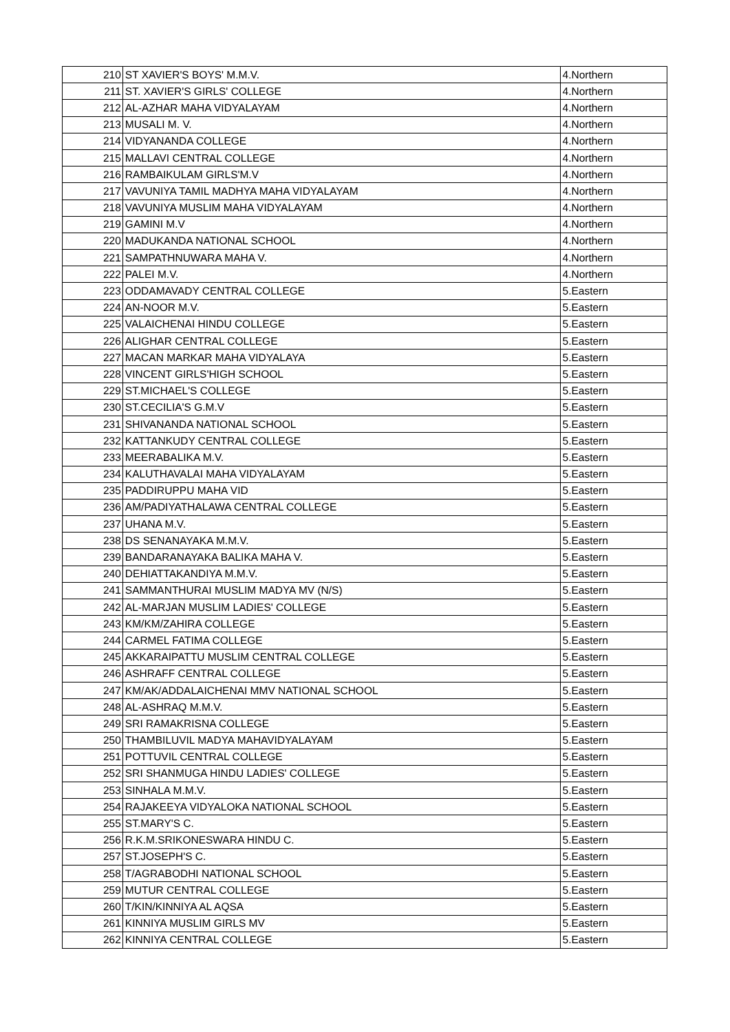| 210 | ST XAVIER'S BOYS' M.M.V. | 4.Northern |
| 211 | ST. XAVIER'S GIRLS' COLLEGE | 4.Northern |
| 212 | AL-AZHAR MAHA VIDYALAYAM | 4.Northern |
| 213 | MUSALI M. V. | 4.Northern |
| 214 | VIDYANANDA COLLEGE | 4.Northern |
| 215 | MALLAVI CENTRAL COLLEGE | 4.Northern |
| 216 | RAMBAIKULAM GIRLS'M.V | 4.Northern |
| 217 | VAVUNIYA TAMIL MADHYA MAHA VIDYALAYAM | 4.Northern |
| 218 | VAVUNIYA MUSLIM MAHA VIDYALAYAM | 4.Northern |
| 219 | GAMINI M.V | 4.Northern |
| 220 | MADUKANDA NATIONAL SCHOOL | 4.Northern |
| 221 | SAMPATHNUWARA MAHA V. | 4.Northern |
| 222 | PALEI M.V. | 4.Northern |
| 223 | ODDAMAVADY CENTRAL COLLEGE | 5.Eastern |
| 224 | AN-NOOR M.V. | 5.Eastern |
| 225 | VALAICHENAI HINDU COLLEGE | 5.Eastern |
| 226 | ALIGHAR CENTRAL COLLEGE | 5.Eastern |
| 227 | MACAN MARKAR MAHA VIDYALAYA | 5.Eastern |
| 228 | VINCENT GIRLS'HIGH SCHOOL | 5.Eastern |
| 229 | ST.MICHAEL'S COLLEGE | 5.Eastern |
| 230 | ST.CECILIA'S G.M.V | 5.Eastern |
| 231 | SHIVANANDA NATIONAL SCHOOL | 5.Eastern |
| 232 | KATTANKUDY CENTRAL COLLEGE | 5.Eastern |
| 233 | MEERABALIKA M.V. | 5.Eastern |
| 234 | KALUTHAVALAI MAHA VIDYALAYAM | 5.Eastern |
| 235 | PADDIRUPPU MAHA VID | 5.Eastern |
| 236 | AM/PADIYATHALAWA CENTRAL COLLEGE | 5.Eastern |
| 237 | UHANA M.V. | 5.Eastern |
| 238 | DS SENANAYAKA M.M.V. | 5.Eastern |
| 239 | BANDARANAYAKA BALIKA MAHA V. | 5.Eastern |
| 240 | DEHIATTAKANDIYA M.M.V. | 5.Eastern |
| 241 | SAMMANTHURAI MUSLIM MADYA MV (N/S) | 5.Eastern |
| 242 | AL-MARJAN MUSLIM LADIES' COLLEGE | 5.Eastern |
| 243 | KM/KM/ZAHIRA COLLEGE | 5.Eastern |
| 244 | CARMEL FATIMA COLLEGE | 5.Eastern |
| 245 | AKKARAIPATTU MUSLIM CENTRAL COLLEGE | 5.Eastern |
| 246 | ASHRAFF CENTRAL COLLEGE | 5.Eastern |
| 247 | KM/AK/ADDALAICHENAI MMV NATIONAL SCHOOL | 5.Eastern |
| 248 | AL-ASHRAQ M.M.V. | 5.Eastern |
| 249 | SRI RAMAKRISNA COLLEGE | 5.Eastern |
| 250 | THAMBILUVIL MADYA MAHAVIDYALAYAM | 5.Eastern |
| 251 | POTTUVIL CENTRAL COLLEGE | 5.Eastern |
| 252 | SRI SHANMUGA HINDU LADIES' COLLEGE | 5.Eastern |
| 253 | SINHALA M.M.V. | 5.Eastern |
| 254 | RAJAKEEYA VIDYALOKA NATIONAL SCHOOL | 5.Eastern |
| 255 | ST.MARY'S C. | 5.Eastern |
| 256 | R.K.M.SRIKONESWARA HINDU C. | 5.Eastern |
| 257 | ST.JOSEPH'S C. | 5.Eastern |
| 258 | T/AGRABODHI NATIONAL SCHOOL | 5.Eastern |
| 259 | MUTUR CENTRAL COLLEGE | 5.Eastern |
| 260 | T/KIN/KINNIYA AL AQSA | 5.Eastern |
| 261 | KINNIYA MUSLIM GIRLS MV | 5.Eastern |
| 262 | KINNIYA CENTRAL COLLEGE | 5.Eastern |